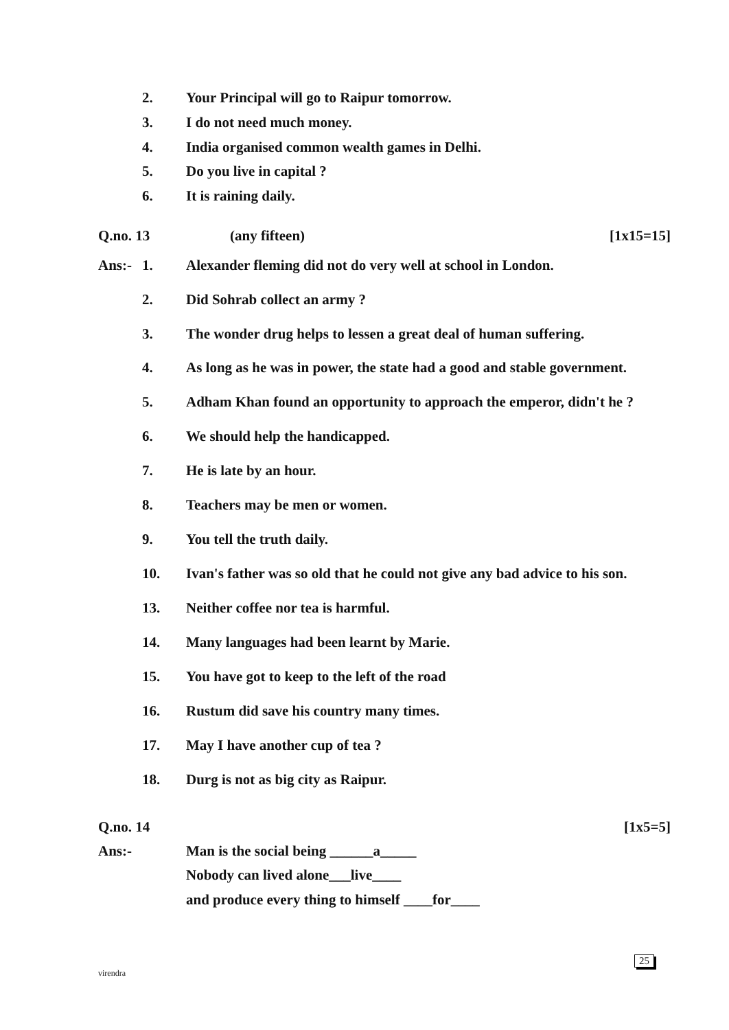2. Your Principal will go to Raipur tomorrow.
3. I do not need much money.
4. India organised common wealth games in Delhi.
5. Do you live in capital ?
6. It is raining daily.
Q.no. 13 (any fifteen) [1x15=15]
Ans:- 1. Alexander fleming did not do very well at school in London.
2. Did Sohrab collect an army ?
3. The wonder drug helps to lessen a great deal of human suffering.
4. As long as he was in power, the state had a good and stable government.
5. Adham Khan found an opportunity to approach the emperor, didn't he ?
6. We should help the handicapped.
7. He is late by an hour.
8. Teachers may be men or women.
9. You tell the truth daily.
10. Ivan's father was so old that he could not give any bad advice to his son.
13. Neither coffee nor tea is harmful.
14. Many languages had been learnt by Marie.
15. You have got to keep to the left of the road
16. Rustum did save his country many times.
17. May I have another cup of tea ?
18. Durg is not as big city as Raipur.
Q.no. 14 [1x5=5]
Ans:- Man is the social being ______a_____
Nobody can lived alone___live____
and produce every thing to himself ____for____
virendra
25